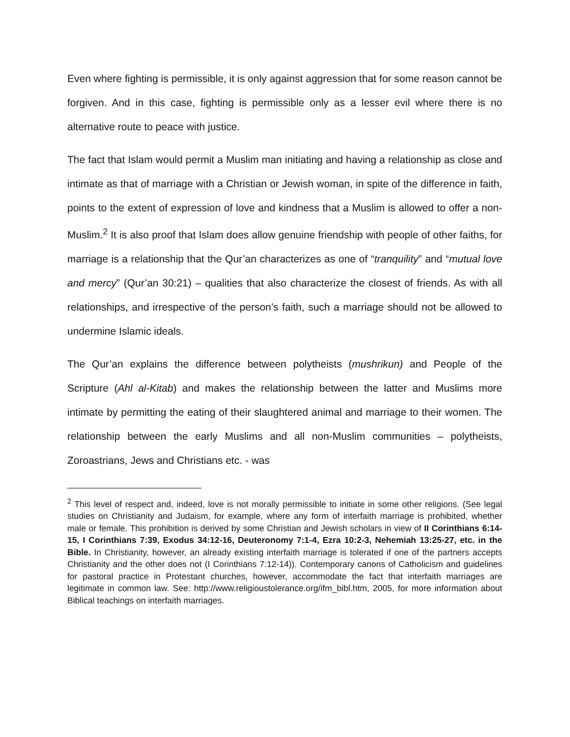Even where fighting is permissible, it is only against aggression that for some reason cannot be forgiven. And in this case, fighting is permissible only as a lesser evil where there is no alternative route to peace with justice.
The fact that Islam would permit a Muslim man initiating and having a relationship as close and intimate as that of marriage with a Christian or Jewish woman, in spite of the difference in faith, points to the extent of expression of love and kindness that a Muslim is allowed to offer a non-Muslim.<sup>2</sup> It is also proof that Islam does allow genuine friendship with people of other faiths, for marriage is a relationship that the Qur’an characterizes as one of “tranquility” and “mutual love and mercy” (Qur’an 30:21) – qualities that also characterize the closest of friends. As with all relationships, and irrespective of the person’s faith, such a marriage should not be allowed to undermine Islamic ideals.
The Qur’an explains the difference between polytheists (mushrikun) and People of the Scripture (Ahl al-Kitab) and makes the relationship between the latter and Muslims more intimate by permitting the eating of their slaughtered animal and marriage to their women. The relationship between the early Muslims and all non-Muslim communities – polytheists, Zoroastrians, Jews and Christians etc. - was
<sup>2</sup> This level of respect and, indeed, love is not morally permissible to initiate in some other religions. (See legal studies on Christianity and Judaism, for example, where any form of interfaith marriage is prohibited, whether male or female. This prohibition is derived by some Christian and Jewish scholars in view of II Corinthians 6:14-15, I Corinthians 7:39, Exodus 34:12-16, Deuteronomy 7:1-4, Ezra 10:2-3, Nehemiah 13:25-27, etc. in the Bible. In Christianity, however, an already existing interfaith marriage is tolerated if one of the partners accepts Christianity and the other does not (I Corinthians 7:12-14)). Contemporary canons of Catholicism and guidelines for pastoral practice in Protestant churches, however, accommodate the fact that interfaith marriages are legitimate in common law. See: http://www.religioustolerance.org/ifm_bibl.htm, 2005, for more information about Biblical teachings on interfaith marriages.